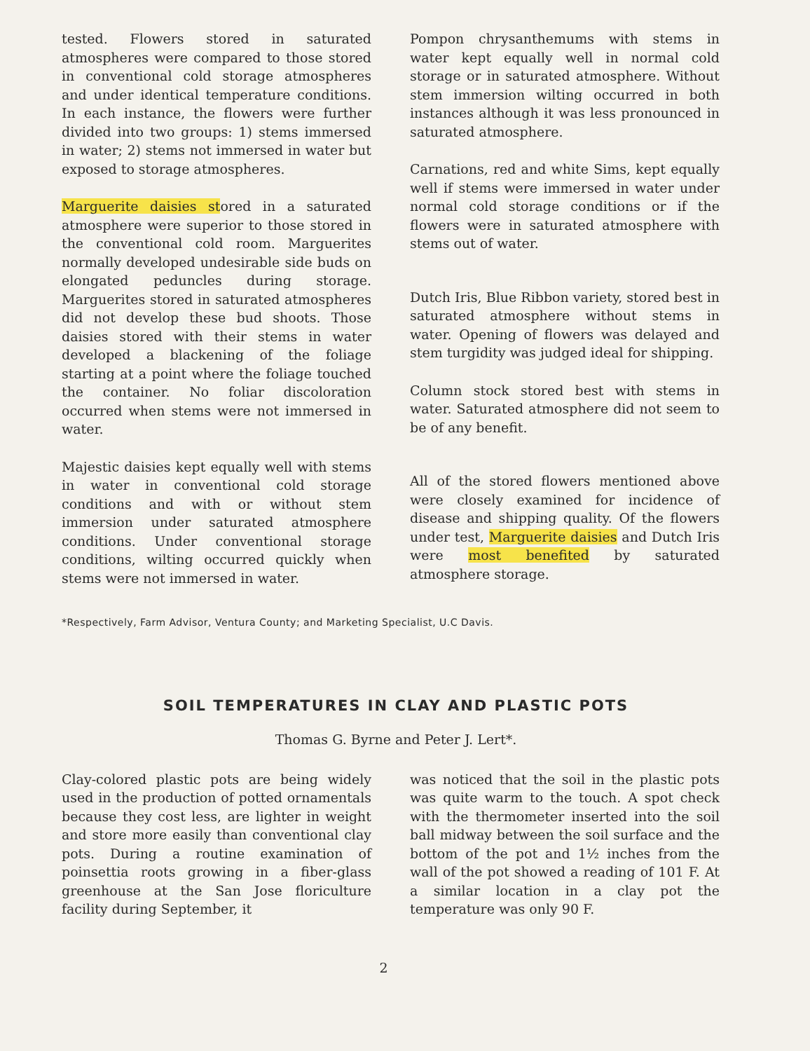tested. Flowers stored in saturated atmospheres were compared to those stored in conventional cold storage atmospheres and under identical temperature conditions. In each instance, the flowers were further divided into two groups: 1) stems immersed in water; 2) stems not immersed in water but exposed to storage atmospheres.
Marguerite daisies stored in a saturated atmosphere were superior to those stored in the conventional cold room. Marguerites normally developed undesirable side buds on elongated peduncles during storage. Marguerites stored in saturated atmospheres did not develop these bud shoots. Those daisies stored with their stems in water developed a blackening of the foliage starting at a point where the foliage touched the container. No foliar discoloration occurred when stems were not immersed in water.
Majestic daisies kept equally well with stems in water in conventional cold storage conditions and with or without stem immersion under saturated atmosphere conditions. Under conventional storage conditions, wilting occurred quickly when stems were not immersed in water.
Pompon chrysanthemums with stems in water kept equally well in normal cold storage or in saturated atmosphere. Without stem immersion wilting occurred in both instances although it was less pronounced in saturated atmosphere.
Carnations, red and white Sims, kept equally well if stems were immersed in water under normal cold storage conditions or if the flowers were in saturated atmosphere with stems out of water.
Dutch Iris, Blue Ribbon variety, stored best in saturated atmosphere without stems in water. Opening of flowers was delayed and stem turgidity was judged ideal for shipping.
Column stock stored best with stems in water. Saturated atmosphere did not seem to be of any benefit.
All of the stored flowers mentioned above were closely examined for incidence of disease and shipping quality. Of the flowers under test, Marguerite daisies and Dutch Iris were most benefited by saturated atmosphere storage.
*Respectively, Farm Advisor, Ventura County; and Marketing Specialist, U.C Davis.
SOIL TEMPERATURES IN CLAY AND PLASTIC POTS
Thomas G. Byrne and Peter J. Lert*.
Clay-colored plastic pots are being widely used in the production of potted ornamentals because they cost less, are lighter in weight and store more easily than conventional clay pots. During a routine examination of poinsettia roots growing in a fiber-glass greenhouse at the San Jose floriculture facility during September, it
was noticed that the soil in the plastic pots was quite warm to the touch. A spot check with the thermometer inserted into the soil ball midway between the soil surface and the bottom of the pot and 1½ inches from the wall of the pot showed a reading of 101 F. At a similar location in a clay pot the temperature was only 90 F.
2